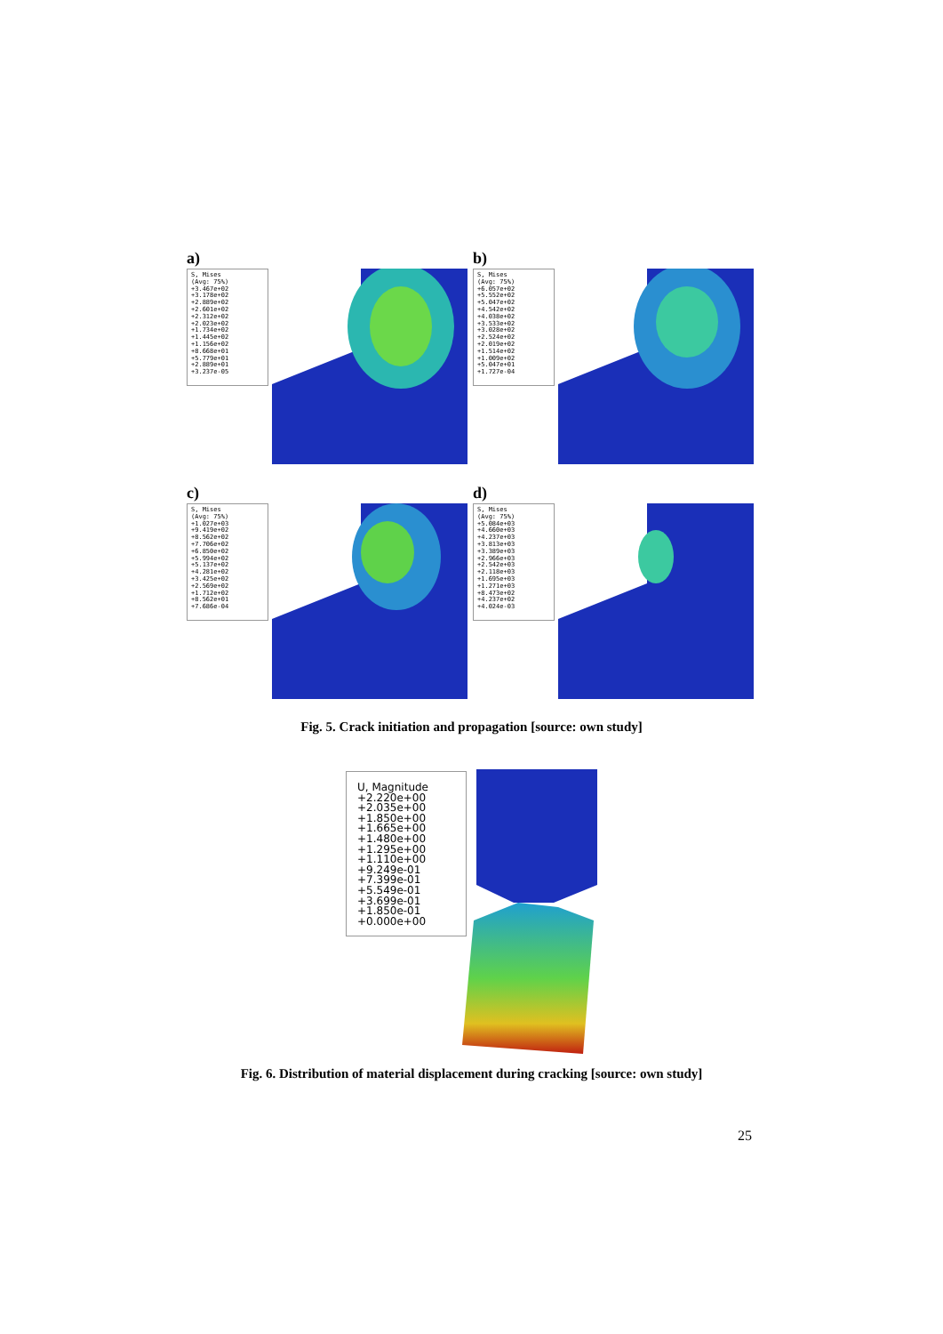a)
S, Mises
(Avg: 75%)
+3.467e+02
+3.178e+02
+2.889e+02
+2.601e+02
+2.312e+02
+2.023e+02
+1.734e+02
+1.445e+02
+1.156e+02
+8.668e+01
+5.779e+01
+2.889e+01
+3.237e-05
b)
S, Mises
(Avg: 75%)
+6.057e+02
+5.552e+02
+5.047e+02
+4.542e+02
+4.038e+02
+3.533e+02
+3.028e+02
+2.524e+02
+2.019e+02
+1.514e+02
+1.009e+02
+5.047e+01
+1.727e-04
c)
S, Mises
(Avg: 75%)
+1.027e+03
+9.419e+02
+8.562e+02
+7.706e+02
+6.850e+02
+5.994e+02
+5.137e+02
+4.281e+02
+3.425e+02
+2.569e+02
+1.712e+02
+8.562e+01
+7.686e-04
d)
S, Mises
(Avg: 75%)
+5.084e+03
+4.660e+03
+4.237e+03
+3.813e+03
+3.389e+03
+2.966e+03
+2.542e+03
+2.118e+03
+1.695e+03
+1.271e+03
+8.473e+02
+4.237e+02
+4.024e-03
Fig. 5. Crack initiation and propagation [source: own study]
U, Magnitude
+2.220e+00
+2.035e+00
+1.850e+00
+1.665e+00
+1.480e+00
+1.295e+00
+1.110e+00
+9.249e-01
+7.399e-01
+5.549e-01
+3.699e-01
+1.850e-01
+0.000e+00
Fig. 6. Distribution of material displacement during cracking [source: own study]
25